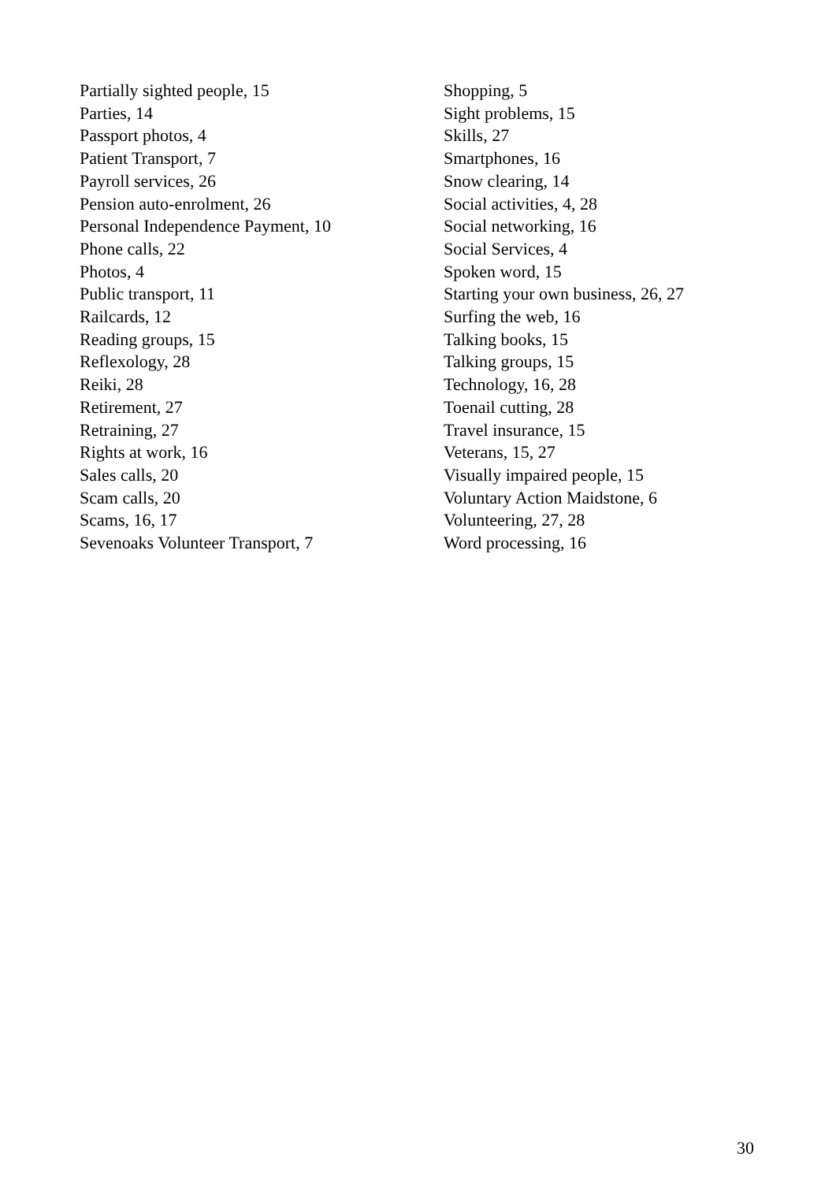Partially sighted people, 15
Parties, 14
Passport photos, 4
Patient Transport, 7
Payroll services, 26
Pension auto-enrolment, 26
Personal Independence Payment, 10
Phone calls, 22
Photos, 4
Public transport, 11
Railcards, 12
Reading groups, 15
Reflexology, 28
Reiki, 28
Retirement, 27
Retraining, 27
Rights at work, 16
Sales calls, 20
Scam calls, 20
Scams, 16, 17
Sevenoaks Volunteer Transport, 7
Shopping, 5
Sight problems, 15
Skills, 27
Smartphones, 16
Snow clearing, 14
Social activities, 4, 28
Social networking, 16
Social Services, 4
Spoken word, 15
Starting your own business, 26, 27
Surfing the web, 16
Talking books, 15
Talking groups, 15
Technology, 16, 28
Toenail cutting, 28
Travel insurance, 15
Veterans, 15, 27
Visually impaired people, 15
Voluntary Action Maidstone, 6
Volunteering, 27, 28
Word processing, 16
30